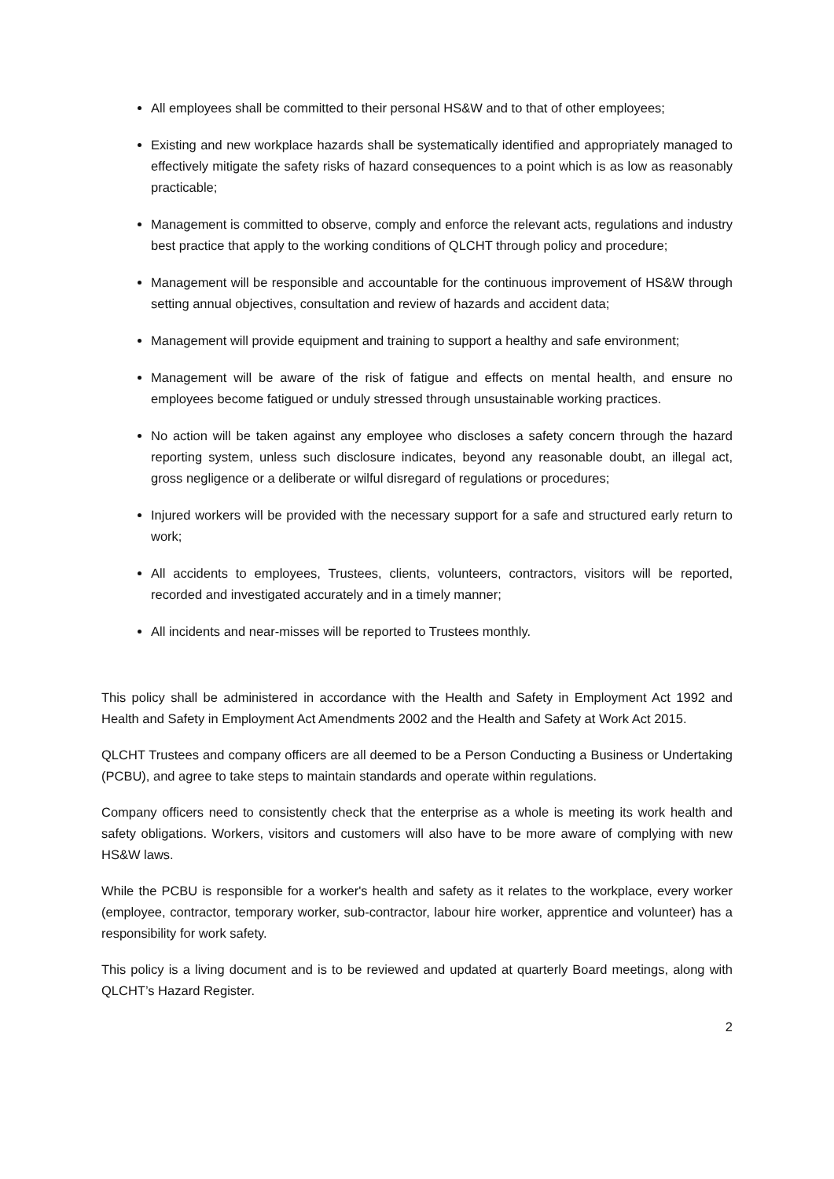All employees shall be committed to their personal HS&W and to that of other employees;
Existing and new workplace hazards shall be systematically identified and appropriately managed to effectively mitigate the safety risks of hazard consequences to a point which is as low as reasonably practicable;
Management is committed to observe, comply and enforce the relevant acts, regulations and industry best practice that apply to the working conditions of QLCHT through policy and procedure;
Management will be responsible and accountable for the continuous improvement of HS&W through setting annual objectives, consultation and review of hazards and accident data;
Management will provide equipment and training to support a healthy and safe environment;
Management will be aware of the risk of fatigue and effects on mental health, and ensure no employees become fatigued or unduly stressed through unsustainable working practices.
No action will be taken against any employee who discloses a safety concern through the hazard reporting system, unless such disclosure indicates, beyond any reasonable doubt, an illegal act, gross negligence or a deliberate or wilful disregard of regulations or procedures;
Injured workers will be provided with the necessary support for a safe and structured early return to work;
All accidents to employees, Trustees, clients, volunteers, contractors, visitors will be reported, recorded and investigated accurately and in a timely manner;
All incidents and near-misses will be reported to Trustees monthly.
This policy shall be administered in accordance with the Health and Safety in Employment Act 1992 and Health and Safety in Employment Act Amendments 2002 and the Health and Safety at Work Act 2015.
QLCHT Trustees and company officers are all deemed to be a Person Conducting a Business or Undertaking (PCBU), and agree to take steps to maintain standards and operate within regulations.
Company officers need to consistently check that the enterprise as a whole is meeting its work health and safety obligations. Workers, visitors and customers will also have to be more aware of complying with new HS&W laws.
While the PCBU is responsible for a worker's health and safety as it relates to the workplace, every worker (employee, contractor, temporary worker, sub-contractor, labour hire worker, apprentice and volunteer) has a responsibility for work safety.
This policy is a living document and is to be reviewed and updated at quarterly Board meetings, along with QLCHT’s Hazard Register.
2